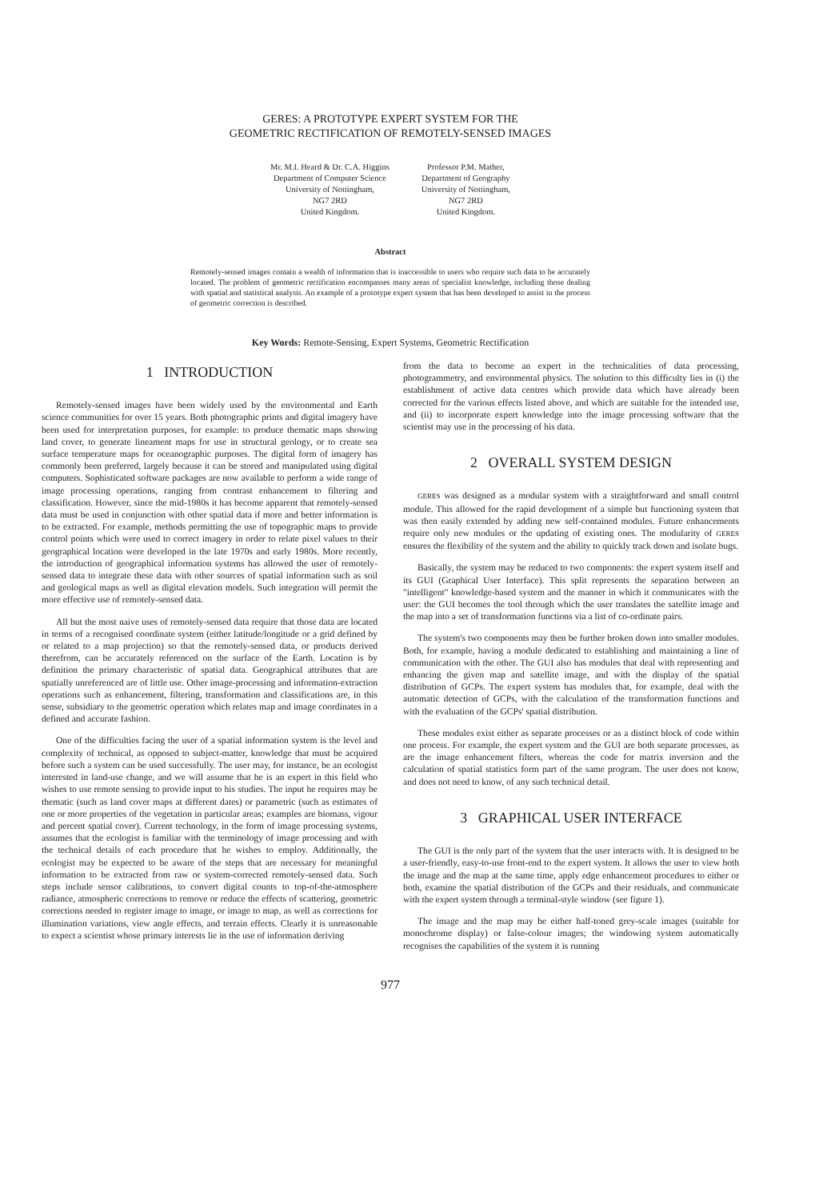GERES: A PROTOTYPE EXPERT SYSTEM FOR THE
GEOMETRIC RECTIFICATION OF REMOTELY-SENSED IMAGES
Mr. M.I. Heard & Dr. C.A. Higgins
Department of Computer Science
University of Nottingham,
NG7 2RD
United Kingdom.
Professor P.M. Mather,
Department of Geography
University of Nottingham,
NG7 2RD
United Kingdom.
Abstract
Remotely-sensed images contain a wealth of information that is inaccessible to users who require such data to be accurately located. The problem of geometric rectification encompasses many areas of specialist knowledge, including those dealing with spatial and statistical analysis. An example of a prototype expert system that has been developed to assist in the process of geometric correction is described.
Key Words: Remote-Sensing, Expert Systems, Geometric Rectification
1 INTRODUCTION
Remotely-sensed images have been widely used by the environmental and Earth science communities for over 15 years. Both photographic prints and digital imagery have been used for interpretation purposes, for example: to produce thematic maps showing land cover, to generate lineament maps for use in structural geology, or to create sea surface temperature maps for oceanographic purposes. The digital form of imagery has commonly been preferred, largely because it can be stored and manipulated using digital computers. Sophisticated software packages are now available to perform a wide range of image processing operations, ranging from contrast enhancement to filtering and classification. However, since the mid-1980s it has become apparent that remotely-sensed data must be used in conjunction with other spatial data if more and better information is to be extracted. For example, methods permitting the use of topographic maps to provide control points which were used to correct imagery in order to relate pixel values to their geographical location were developed in the late 1970s and early 1980s. More recently, the introduction of geographical information systems has allowed the user of remotely-sensed data to integrate these data with other sources of spatial information such as soil and geological maps as well as digital elevation models. Such integration will permit the more effective use of remotely-sensed data.
All but the most naive uses of remotely-sensed data require that those data are located in terms of a recognised coordinate system (either latitude/longitude or a grid defined by or related to a map projection) so that the remotely-sensed data, or products derived therefrom, can be accurately referenced on the surface of the Earth. Location is by definition the primary characteristic of spatial data. Geographical attributes that are spatially unreferenced are of little use. Other image-processing and information-extraction operations such as enhancement, filtering, transformation and classifications are, in this sense, subsidiary to the geometric operation which relates map and image coordinates in a defined and accurate fashion.
One of the difficulties facing the user of a spatial information system is the level and complexity of technical, as opposed to subject-matter, knowledge that must be acquired before such a system can be used successfully. The user may, for instance, be an ecologist interested in land-use change, and we will assume that he is an expert in this field who wishes to use remote sensing to provide input to his studies. The input he requires may be thematic (such as land cover maps at different dates) or parametric (such as estimates of one or more properties of the vegetation in particular areas; examples are biomass, vigour and percent spatial cover). Current technology, in the form of image processing systems, assumes that the ecologist is familiar with the terminology of image processing and with the technical details of each procedure that he wishes to employ. Additionally, the ecologist may be expected to be aware of the steps that are necessary for meaningful information to be extracted from raw or system-corrected remotely-sensed data. Such steps include sensor calibrations, to convert digital counts to top-of-the-atmosphere radiance, atmospheric corrections to remove or reduce the effects of scattering, geometric corrections needed to register image to image, or image to map, as well as corrections for illumination variations, view angle effects, and terrain effects. Clearly it is unreasonable to expect a scientist whose primary interests lie in the use of information deriving
from the data to become an expert in the technicalities of data processing, photogrammetry, and environmental physics. The solution to this difficulty lies in (i) the establishment of active data centres which provide data which have already been corrected for the various effects listed above, and which are suitable for the intended use, and (ii) to incorporate expert knowledge into the image processing software that the scientist may use in the processing of his data.
2 OVERALL SYSTEM DESIGN
GERES was designed as a modular system with a straightforward and small control module. This allowed for the rapid development of a simple but functioning system that was then easily extended by adding new self-contained modules. Future enhancements require only new modules or the updating of existing ones. The modularity of GERES ensures the flexibility of the system and the ability to quickly track down and isolate bugs.
Basically, the system may be reduced to two components: the expert system itself and its GUI (Graphical User Interface). This split represents the separation between an "intelligent" knowledge-based system and the manner in which it communicates with the user: the GUI becomes the tool through which the user translates the satellite image and the map into a set of transformation functions via a list of co-ordinate pairs.
The system's two components may then be further broken down into smaller modules. Both, for example, having a module dedicated to establishing and maintaining a line of communication with the other. The GUI also has modules that deal with representing and enhancing the given map and satellite image, and with the display of the spatial distribution of GCPs. The expert system has modules that, for example, deal with the automatic detection of GCPs, with the calculation of the transformation functions and with the evaluation of the GCPs' spatial distribution.
These modules exist either as separate processes or as a distinct block of code within one process. For example, the expert system and the GUI are both separate processes, as are the image enhancement filters, whereas the code for matrix inversion and the calculation of spatial statistics form part of the same program. The user does not know, and does not need to know, of any such technical detail.
3 GRAPHICAL USER INTERFACE
The GUI is the only part of the system that the user interacts with. It is designed to be a user-friendly, easy-to-use front-end to the expert system. It allows the user to view both the image and the map at the same time, apply edge enhancement procedures to either or both, examine the spatial distribution of the GCPs and their residuals, and communicate with the expert system through a terminal-style window (see figure 1).
The image and the map may be either half-toned grey-scale images (suitable for monochrome display) or false-colour images; the windowing system automatically recognises the capabilities of the system it is running
977